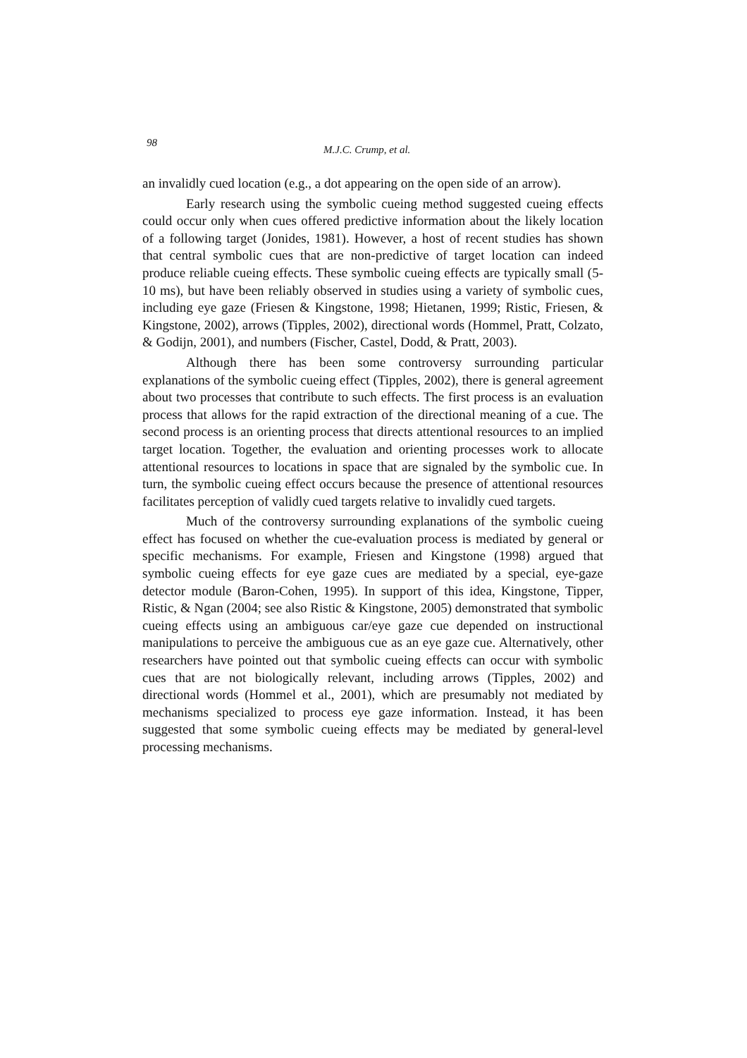98 M.J.C. Crump, et al.
an invalidly cued location (e.g., a dot appearing on the open side of an arrow).
Early research using the symbolic cueing method suggested cueing effects could occur only when cues offered predictive information about the likely location of a following target (Jonides, 1981). However, a host of recent studies has shown that central symbolic cues that are non-predictive of target location can indeed produce reliable cueing effects. These symbolic cueing effects are typically small (5-10 ms), but have been reliably observed in studies using a variety of symbolic cues, including eye gaze (Friesen & Kingstone, 1998; Hietanen, 1999; Ristic, Friesen, & Kingstone, 2002), arrows (Tipples, 2002), directional words (Hommel, Pratt, Colzato, & Godijn, 2001), and numbers (Fischer, Castel, Dodd, & Pratt, 2003).
Although there has been some controversy surrounding particular explanations of the symbolic cueing effect (Tipples, 2002), there is general agreement about two processes that contribute to such effects. The first process is an evaluation process that allows for the rapid extraction of the directional meaning of a cue. The second process is an orienting process that directs attentional resources to an implied target location. Together, the evaluation and orienting processes work to allocate attentional resources to locations in space that are signaled by the symbolic cue. In turn, the symbolic cueing effect occurs because the presence of attentional resources facilitates perception of validly cued targets relative to invalidly cued targets.
Much of the controversy surrounding explanations of the symbolic cueing effect has focused on whether the cue-evaluation process is mediated by general or specific mechanisms. For example, Friesen and Kingstone (1998) argued that symbolic cueing effects for eye gaze cues are mediated by a special, eye-gaze detector module (Baron-Cohen, 1995). In support of this idea, Kingstone, Tipper, Ristic, & Ngan (2004; see also Ristic & Kingstone, 2005) demonstrated that symbolic cueing effects using an ambiguous car/eye gaze cue depended on instructional manipulations to perceive the ambiguous cue as an eye gaze cue. Alternatively, other researchers have pointed out that symbolic cueing effects can occur with symbolic cues that are not biologically relevant, including arrows (Tipples, 2002) and directional words (Hommel et al., 2001), which are presumably not mediated by mechanisms specialized to process eye gaze information. Instead, it has been suggested that some symbolic cueing effects may be mediated by general-level processing mechanisms.